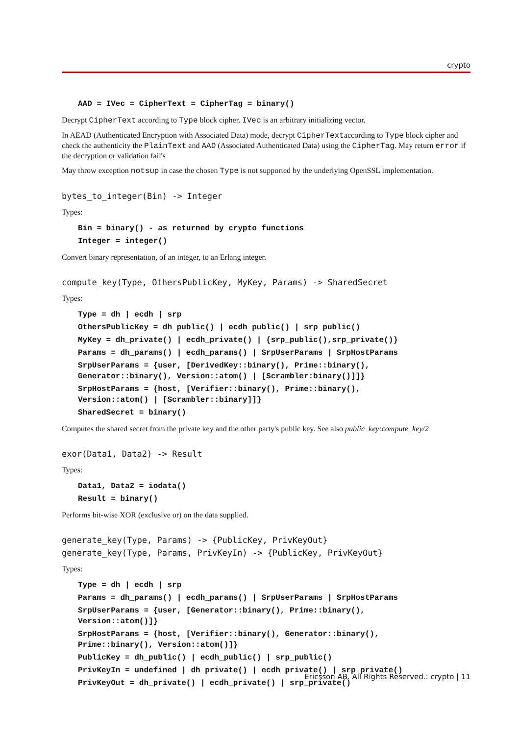crypto
AAD = IVec = CipherText = CipherTag = binary()
Decrypt CipherText according to Type block cipher. IVec is an arbitrary initializing vector.
In AEAD (Authenticated Encryption with Associated Data) mode, decrypt CipherTextaccording to Type block cipher and check the authenticity the PlainText and AAD (Associated Authenticated Data) using the CipherTag. May return error if the decryption or validation fail's
May throw exception notsup in case the chosen Type is not supported by the underlying OpenSSL implementation.
bytes_to_integer(Bin) -> Integer
Types:
Bin = binary() - as returned by crypto functions
Integer = integer()
Convert binary representation, of an integer, to an Erlang integer.
compute_key(Type, OthersPublicKey, MyKey, Params) -> SharedSecret
Types:
Type = dh | ecdh | srp
OthersPublicKey = dh_public() | ecdh_public() | srp_public()
MyKey = dh_private() | ecdh_private() | {srp_public(),srp_private()}
Params = dh_params() | ecdh_params() | SrpUserParams | SrpHostParams
SrpUserParams = {user, [DerivedKey::binary(), Prime::binary(),
Generator::binary(), Version::atom() | [Scrambler:binary()]]}
SrpHostParams = {host, [Verifier::binary(), Prime::binary(),
Version::atom() | [Scrambler::binary]]}
SharedSecret = binary()
Computes the shared secret from the private key and the other party's public key. See also public_key:compute_key/2
exor(Data1, Data2) -> Result
Types:
Data1, Data2 = iodata()
Result = binary()
Performs bit-wise XOR (exclusive or) on the data supplied.
generate_key(Type, Params) -> {PublicKey, PrivKeyOut}
generate_key(Type, Params, PrivKeyIn) -> {PublicKey, PrivKeyOut}
Types:
Type = dh | ecdh | srp
Params = dh_params() | ecdh_params() | SrpUserParams | SrpHostParams
SrpUserParams = {user, [Generator::binary(), Prime::binary(),
Version::atom()]}
SrpHostParams = {host, [Verifier::binary(), Generator::binary(),
Prime::binary(), Version::atom()]}
PublicKey = dh_public() | ecdh_public() | srp_public()
PrivKeyIn = undefined | dh_private() | ecdh_private() | srp_private()
PrivKeyOut = dh_private() | ecdh_private() | srp_private()
Ericsson AB. All Rights Reserved.: crypto | 11